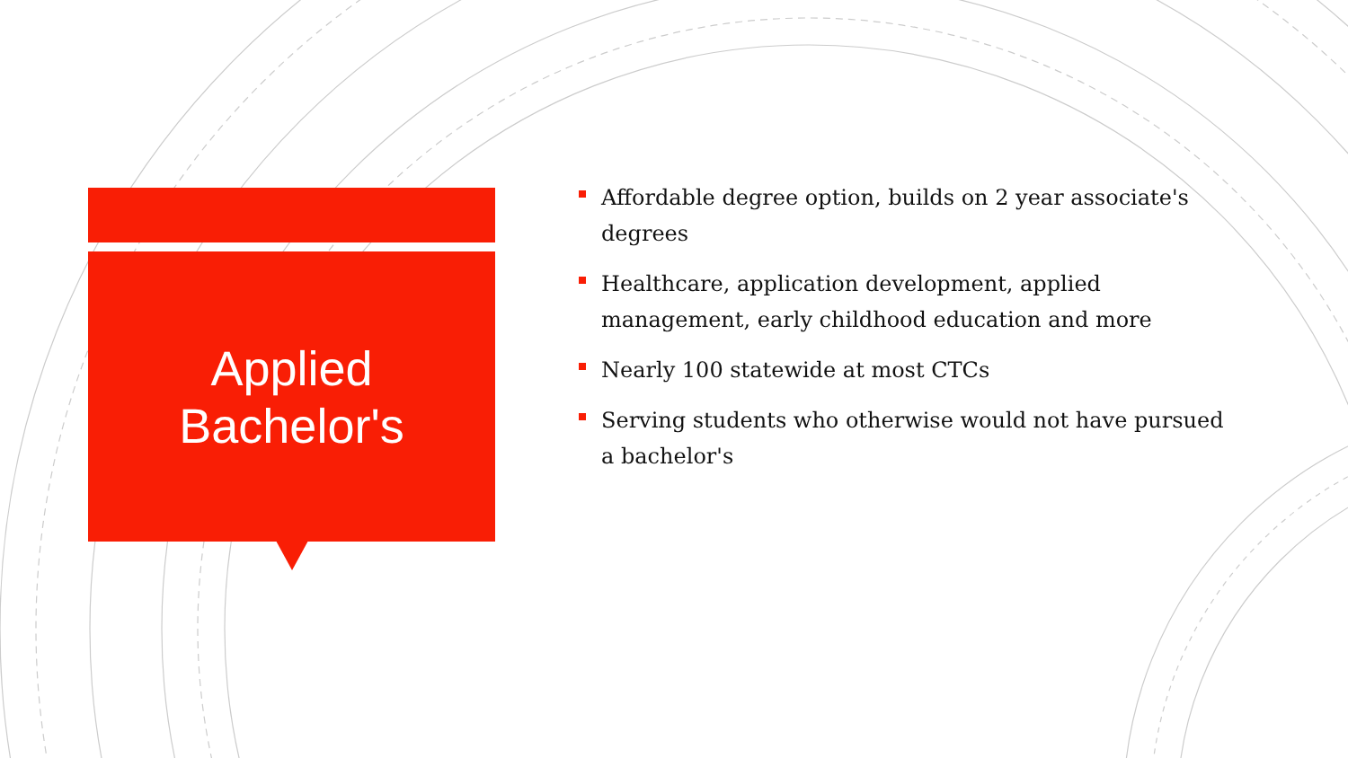Applied
Bachelor's
Affordable degree option, builds on 2 year associate's degrees
Healthcare, application development, applied management, early childhood education and more
Nearly 100 statewide at most CTCs
Serving students who otherwise would not have pursued a bachelor's